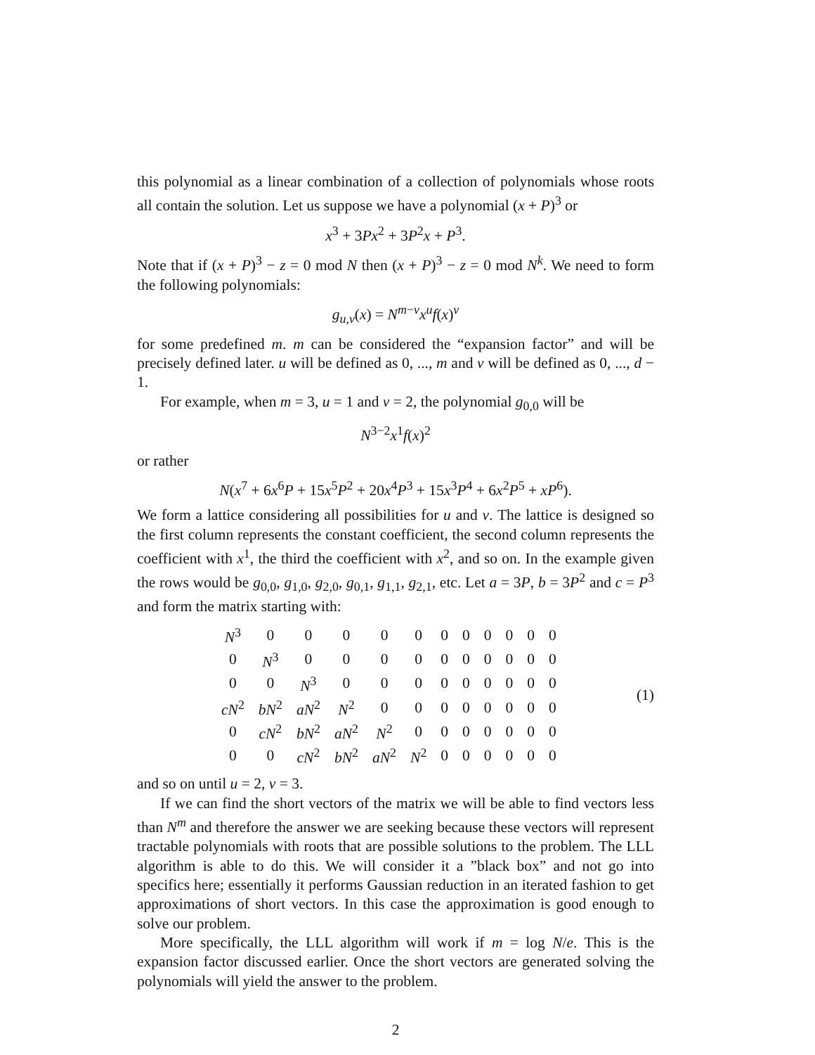this polynomial as a linear combination of a collection of polynomials whose roots all contain the solution. Let us suppose we have a polynomial (x + P)<sup>3</sup> or
x<sup>3</sup> + 3Px<sup>2</sup> + 3P<sup>2</sup>x + P<sup>3</sup>.
Note that if (x + P)<sup>3</sup> − z = 0 mod N then (x + P)<sup>3</sup> − z = 0 mod N<sup>k</sup>. We need to form the following polynomials:
g<sub>u,v</sub>(x) = N<sup>m−v</sup>x<sup>u</sup>f(x)<sup>v</sup>
for some predefined m. m can be considered the “expansion factor” and will be precisely defined later. u will be defined as 0, ..., m and v will be defined as 0, ..., d − 1.
For example, when m = 3, u = 1 and v = 2, the polynomial g<sub>0,0</sub> will be
N<sup>3−2</sup>x<sup>1</sup>f(x)<sup>2</sup>
or rather
N(x<sup>7</sup> + 6x<sup>6</sup>P + 15x<sup>5</sup>P<sup>2</sup> + 20x<sup>4</sup>P<sup>3</sup> + 15x<sup>3</sup>P<sup>4</sup> + 6x<sup>2</sup>P<sup>5</sup> + xP<sup>6</sup>).
We form a lattice considering all possibilities for u and v. The lattice is designed so the first column represents the constant coefficient, the second column represents the coefficient with x<sup>1</sup>, the third the coefficient with x<sup>2</sup>, and so on. In the example given the rows would be g<sub>0,0</sub>, g<sub>1,0</sub>, g<sub>2,0</sub>, g<sub>0,1</sub>, g<sub>1,1</sub>, g<sub>2,1</sub>, etc. Let a = 3P, b = 3P<sup>2</sup> and c = P<sup>3</sup> and form the matrix starting with:
| N<sup>3</sup> | 0 | 0 | 0 | 0 | 0 | 0 | 0 | 0 | 0 | 0 | 0 |
| 0 | N<sup>3</sup> | 0 | 0 | 0 | 0 | 0 | 0 | 0 | 0 | 0 | 0 |
| 0 | 0 | N<sup>3</sup> | 0 | 0 | 0 | 0 | 0 | 0 | 0 | 0 | 0 |
| cN<sup>2</sup> | bN<sup>2</sup> | aN<sup>2</sup> | N<sup>2</sup> | 0 | 0 | 0 | 0 | 0 | 0 | 0 | 0 |
| 0 | cN<sup>2</sup> | bN<sup>2</sup> | aN<sup>2</sup> | N<sup>2</sup> | 0 | 0 | 0 | 0 | 0 | 0 | 0 |
| 0 | 0 | cN<sup>2</sup> | bN<sup>2</sup> | aN<sup>2</sup> | N<sup>2</sup> | 0 | 0 | 0 | 0 | 0 | 0 |
(1)
and so on until u = 2, v = 3.
If we can find the short vectors of the matrix we will be able to find vectors less than N<sup>m</sup> and therefore the answer we are seeking because these vectors will represent tractable polynomials with roots that are possible solutions to the problem. The LLL algorithm is able to do this. We will consider it a ”black box” and not go into specifics here; essentially it performs Gaussian reduction in an iterated fashion to get approximations of short vectors. In this case the approximation is good enough to solve our problem.
More specifically, the LLL algorithm will work if m = log N/e. This is the expansion factor discussed earlier. Once the short vectors are generated solving the polynomials will yield the answer to the problem.
2